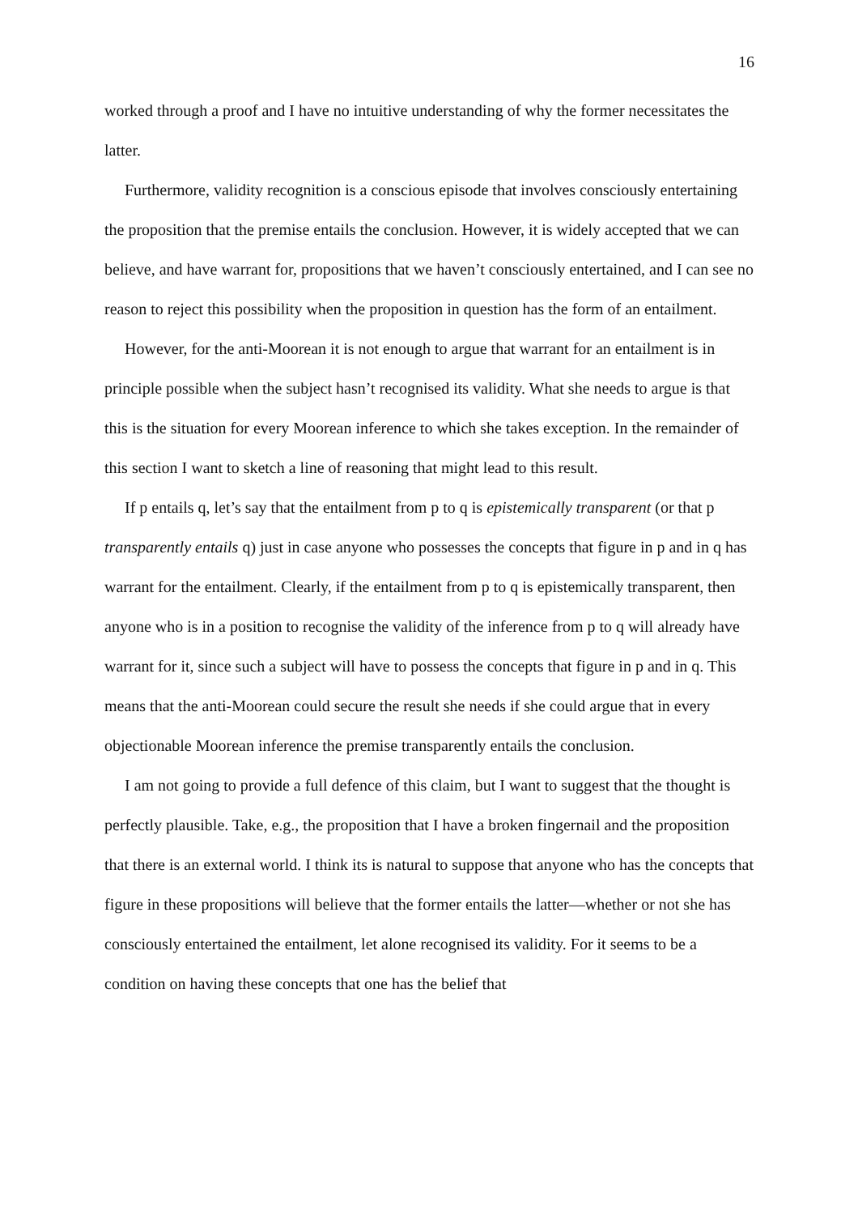16
worked through a proof and I have no intuitive understanding of why the former necessitates the latter.
Furthermore, validity recognition is a conscious episode that involves consciously entertaining the proposition that the premise entails the conclusion. However, it is widely accepted that we can believe, and have warrant for, propositions that we haven’t consciously entertained, and I can see no reason to reject this possibility when the proposition in question has the form of an entailment.
However, for the anti-Moorean it is not enough to argue that warrant for an entailment is in principle possible when the subject hasn’t recognised its validity. What she needs to argue is that this is the situation for every Moorean inference to which she takes exception. In the remainder of this section I want to sketch a line of reasoning that might lead to this result.
If p entails q, let’s say that the entailment from p to q is epistemically transparent (or that p transparently entails q) just in case anyone who possesses the concepts that figure in p and in q has warrant for the entailment. Clearly, if the entailment from p to q is epistemically transparent, then anyone who is in a position to recognise the validity of the inference from p to q will already have warrant for it, since such a subject will have to possess the concepts that figure in p and in q. This means that the anti-Moorean could secure the result she needs if she could argue that in every objectionable Moorean inference the premise transparently entails the conclusion.
I am not going to provide a full defence of this claim, but I want to suggest that the thought is perfectly plausible. Take, e.g., the proposition that I have a broken fingernail and the proposition that there is an external world. I think its is natural to suppose that anyone who has the concepts that figure in these propositions will believe that the former entails the latter—whether or not she has consciously entertained the entailment, let alone recognised its validity. For it seems to be a condition on having these concepts that one has the belief that